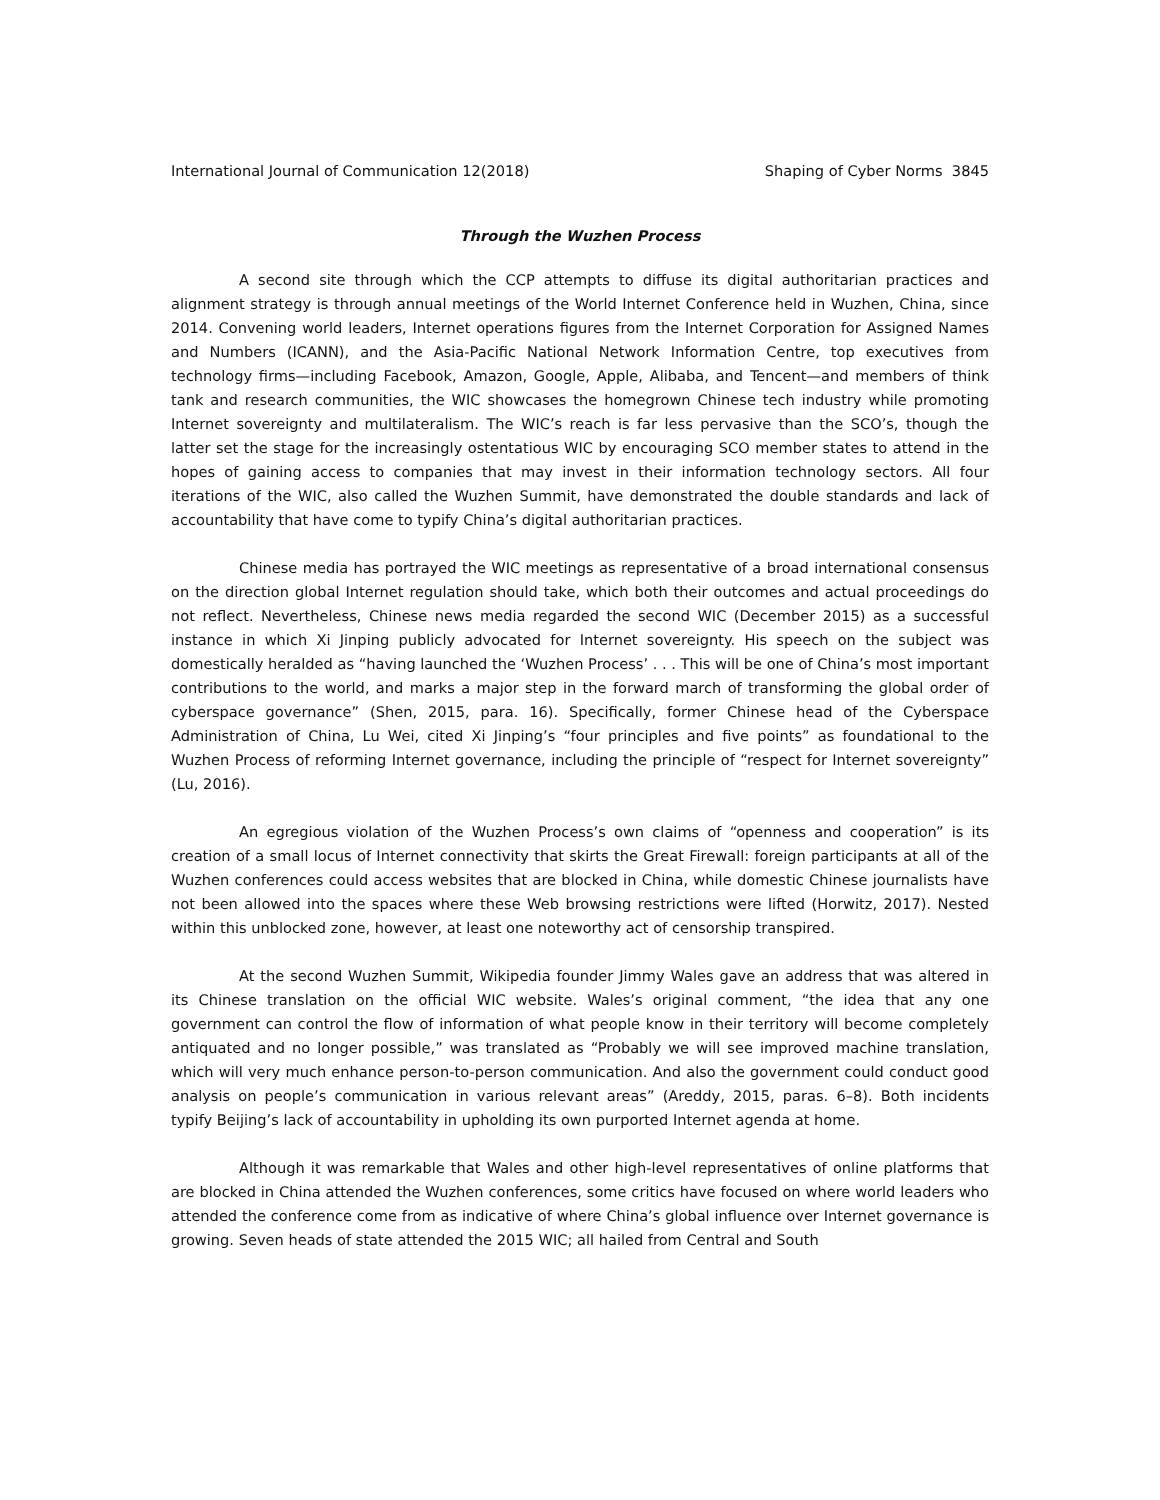International Journal of Communication 12(2018) Shaping of Cyber Norms 3845
Through the Wuzhen Process
A second site through which the CCP attempts to diffuse its digital authoritarian practices and alignment strategy is through annual meetings of the World Internet Conference held in Wuzhen, China, since 2014. Convening world leaders, Internet operations figures from the Internet Corporation for Assigned Names and Numbers (ICANN), and the Asia-Pacific National Network Information Centre, top executives from technology firms—including Facebook, Amazon, Google, Apple, Alibaba, and Tencent—and members of think tank and research communities, the WIC showcases the homegrown Chinese tech industry while promoting Internet sovereignty and multilateralism. The WIC’s reach is far less pervasive than the SCO’s, though the latter set the stage for the increasingly ostentatious WIC by encouraging SCO member states to attend in the hopes of gaining access to companies that may invest in their information technology sectors. All four iterations of the WIC, also called the Wuzhen Summit, have demonstrated the double standards and lack of accountability that have come to typify China’s digital authoritarian practices.
Chinese media has portrayed the WIC meetings as representative of a broad international consensus on the direction global Internet regulation should take, which both their outcomes and actual proceedings do not reflect. Nevertheless, Chinese news media regarded the second WIC (December 2015) as a successful instance in which Xi Jinping publicly advocated for Internet sovereignty. His speech on the subject was domestically heralded as “having launched the ‘Wuzhen Process’ . . . This will be one of China’s most important contributions to the world, and marks a major step in the forward march of transforming the global order of cyberspace governance” (Shen, 2015, para. 16). Specifically, former Chinese head of the Cyberspace Administration of China, Lu Wei, cited Xi Jinping’s “four principles and five points” as foundational to the Wuzhen Process of reforming Internet governance, including the principle of “respect for Internet sovereignty” (Lu, 2016).
An egregious violation of the Wuzhen Process’s own claims of “openness and cooperation” is its creation of a small locus of Internet connectivity that skirts the Great Firewall: foreign participants at all of the Wuzhen conferences could access websites that are blocked in China, while domestic Chinese journalists have not been allowed into the spaces where these Web browsing restrictions were lifted (Horwitz, 2017). Nested within this unblocked zone, however, at least one noteworthy act of censorship transpired.
At the second Wuzhen Summit, Wikipedia founder Jimmy Wales gave an address that was altered in its Chinese translation on the official WIC website. Wales’s original comment, “the idea that any one government can control the flow of information of what people know in their territory will become completely antiquated and no longer possible,” was translated as “Probably we will see improved machine translation, which will very much enhance person-to-person communication. And also the government could conduct good analysis on people’s communication in various relevant areas” (Areddy, 2015, paras. 6–8). Both incidents typify Beijing’s lack of accountability in upholding its own purported Internet agenda at home.
Although it was remarkable that Wales and other high-level representatives of online platforms that are blocked in China attended the Wuzhen conferences, some critics have focused on where world leaders who attended the conference come from as indicative of where China’s global influence over Internet governance is growing. Seven heads of state attended the 2015 WIC; all hailed from Central and South